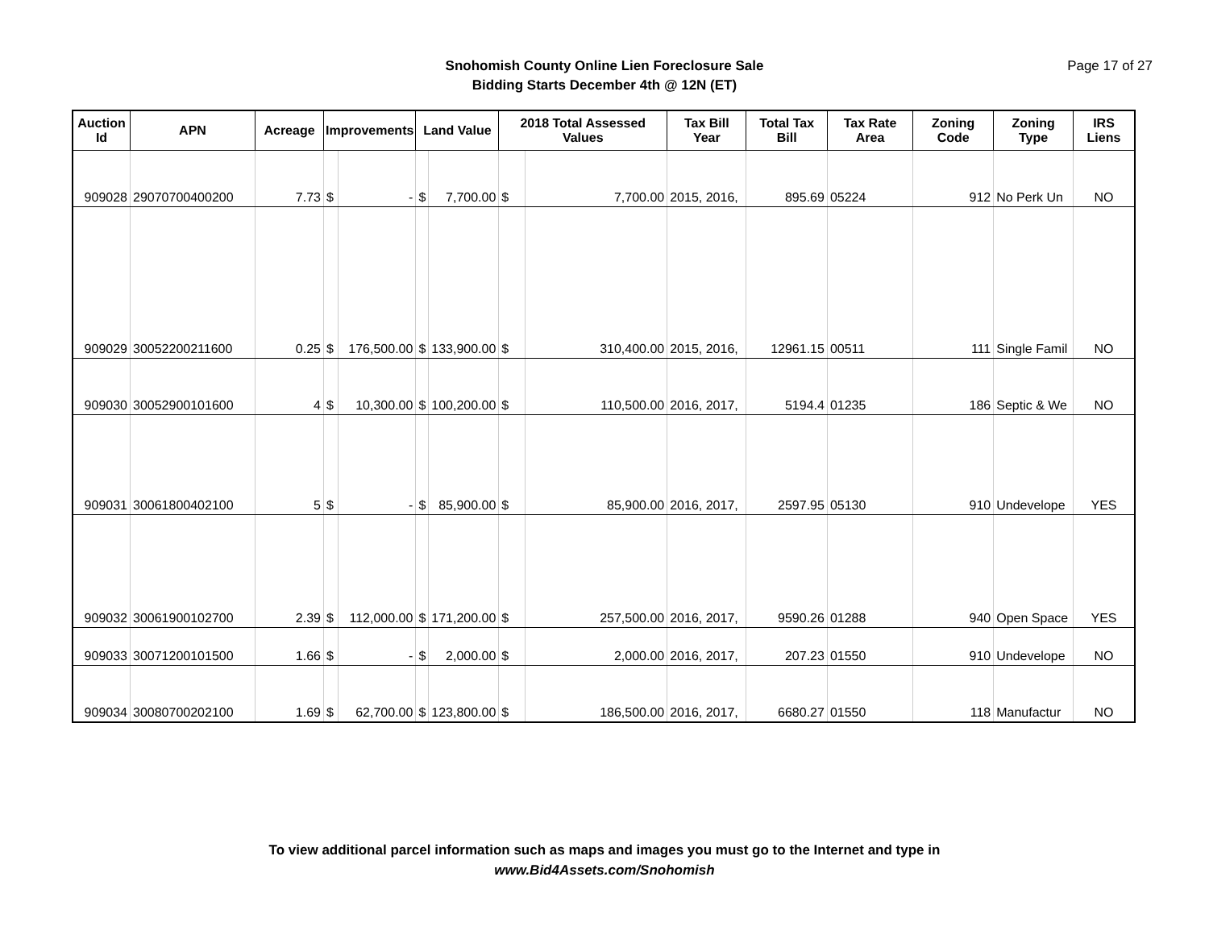Snohomish County Online Lien Foreclosure Sale
Bidding Starts December 4th @ 12N (ET)
Page 17 of 27
| Auction Id | APN | Acreage | Improvements | | Land Value | | 2018 Total Assessed Values | | Tax Bill Year | Total Tax Bill | Tax Rate Area | Zoning Code | Zoning Type | IRS Liens |
| --- | --- | --- | --- | --- | --- | --- | --- | --- | --- | --- | --- | --- | --- | --- |
| 909028 | 29070700400200 | 7.73 | $ | - | $ | 7,700.00 | $ | 7,700.00 | 2015, 2016, | 895.69 | 05224 | 912 | No Perk Un | NO |
| 909029 | 30052200211600 | 0.25 | $ | 176,500.00 | $ | 133,900.00 | $ | 310,400.00 | 2015, 2016, | 12961.15 | 00511 | 111 | Single Famil | NO |
| 909030 | 30052900101600 | 4 | $ | 10,300.00 | $ | 100,200.00 | $ | 110,500.00 | 2016, 2017, | 5194.4 | 01235 | 186 | Septic & We | NO |
| 909031 | 30061800402100 | 5 | $ | - | $ | 85,900.00 | $ | 85,900.00 | 2016, 2017, | 2597.95 | 05130 | 910 | Undevelope | YES |
| 909032 | 30061900102700 | 2.39 | $ | 112,000.00 | $ | 171,200.00 | $ | 257,500.00 | 2016, 2017, | 9590.26 | 01288 | 940 | Open Space | YES |
| 909033 | 30071200101500 | 1.66 | $ | - | $ | 2,000.00 | $ | 2,000.00 | 2016, 2017, | 207.23 | 01550 | 910 | Undevelope | NO |
| 909034 | 30080700202100 | 1.69 | $ | 62,700.00 | $ | 123,800.00 | $ | 186,500.00 | 2016, 2017, | 6680.27 | 01550 | 118 | Manufactur | NO |
To view additional parcel information such as maps and images you must go to the Internet and type in
www.Bid4Assets.com/Snohomish